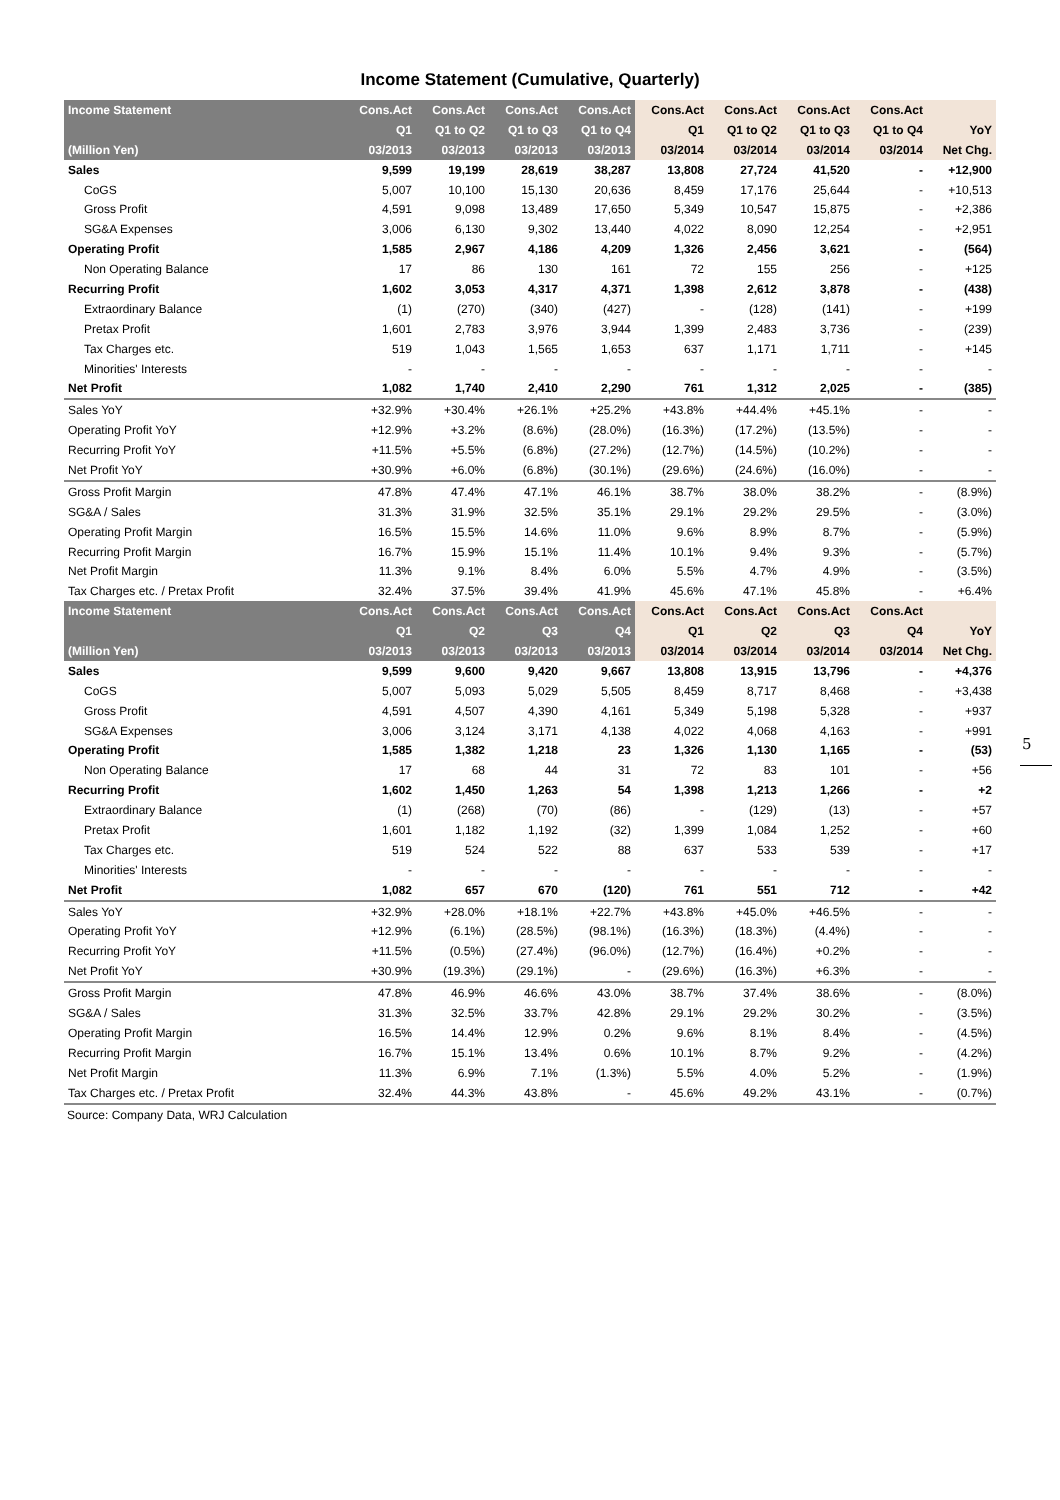Income Statement (Cumulative, Quarterly)
| Income Statement | Cons.Act | Cons.Act | Cons.Act | Cons.Act | Cons.Act | Cons.Act | Cons.Act | Cons.Act | |
| --- | --- | --- | --- | --- | --- | --- | --- | --- | --- |
| | Q1 | Q1 to Q2 | Q1 to Q3 | Q1 to Q4 | Q1 | Q1 to Q2 | Q1 to Q3 | Q1 to Q4 | YoY |
| (Million Yen) | 03/2013 | 03/2013 | 03/2013 | 03/2013 | 03/2014 | 03/2014 | 03/2014 | 03/2014 | Net Chg. |
| Sales | 9,599 | 19,199 | 28,619 | 38,287 | 13,808 | 27,724 | 41,520 | - | +12,900 |
| CoGS | 5,007 | 10,100 | 15,130 | 20,636 | 8,459 | 17,176 | 25,644 | - | +10,513 |
| Gross Profit | 4,591 | 9,098 | 13,489 | 17,650 | 5,349 | 10,547 | 15,875 | - | +2,386 |
| SG&A Expenses | 3,006 | 6,130 | 9,302 | 13,440 | 4,022 | 8,090 | 12,254 | - | +2,951 |
| Operating Profit | 1,585 | 2,967 | 4,186 | 4,209 | 1,326 | 2,456 | 3,621 | - | (564) |
| Non Operating Balance | 17 | 86 | 130 | 161 | 72 | 155 | 256 | - | +125 |
| Recurring Profit | 1,602 | 3,053 | 4,317 | 4,371 | 1,398 | 2,612 | 3,878 | - | (438) |
| Extraordinary Balance | (1) | (270) | (340) | (427) | - | (128) | (141) | - | +199 |
| Pretax Profit | 1,601 | 2,783 | 3,976 | 3,944 | 1,399 | 2,483 | 3,736 | - | (239) |
| Tax Charges etc. | 519 | 1,043 | 1,565 | 1,653 | 637 | 1,171 | 1,711 | - | +145 |
| Minorities' Interests | - | - | - | - | - | - | - | - | - |
| Net Profit | 1,082 | 1,740 | 2,410 | 2,290 | 761 | 1,312 | 2,025 | - | (385) |
| Sales YoY | +32.9% | +30.4% | +26.1% | +25.2% | +43.8% | +44.4% | +45.1% | - | - |
| Operating Profit YoY | +12.9% | +3.2% | (8.6%) | (28.0%) | (16.3%) | (17.2%) | (13.5%) | - | - |
| Recurring Profit YoY | +11.5% | +5.5% | (6.8%) | (27.2%) | (12.7%) | (14.5%) | (10.2%) | - | - |
| Net Profit YoY | +30.9% | +6.0% | (6.8%) | (30.1%) | (29.6%) | (24.6%) | (16.0%) | - | - |
| Gross Profit Margin | 47.8% | 47.4% | 47.1% | 46.1% | 38.7% | 38.0% | 38.2% | - | (8.9%) |
| SG&A / Sales | 31.3% | 31.9% | 32.5% | 35.1% | 29.1% | 29.2% | 29.5% | - | (3.0%) |
| Operating Profit Margin | 16.5% | 15.5% | 14.6% | 11.0% | 9.6% | 8.9% | 8.7% | - | (5.9%) |
| Recurring Profit Margin | 16.7% | 15.9% | 15.1% | 11.4% | 10.1% | 9.4% | 9.3% | - | (5.7%) |
| Net Profit Margin | 11.3% | 9.1% | 8.4% | 6.0% | 5.5% | 4.7% | 4.9% | - | (3.5%) |
| Tax Charges etc. / Pretax Profit | 32.4% | 37.5% | 39.4% | 41.9% | 45.6% | 47.1% | 45.8% | - | +6.4% |
| Income Statement | Cons.Act | Cons.Act | Cons.Act | Cons.Act | Cons.Act | Cons.Act | Cons.Act | Cons.Act | |
| | Q1 | Q2 | Q3 | Q4 | Q1 | Q2 | Q3 | Q4 | YoY |
| (Million Yen) | 03/2013 | 03/2013 | 03/2013 | 03/2013 | 03/2014 | 03/2014 | 03/2014 | 03/2014 | Net Chg. |
| Sales | 9,599 | 9,600 | 9,420 | 9,667 | 13,808 | 13,915 | 13,796 | - | +4,376 |
| CoGS | 5,007 | 5,093 | 5,029 | 5,505 | 8,459 | 8,717 | 8,468 | - | +3,438 |
| Gross Profit | 4,591 | 4,507 | 4,390 | 4,161 | 5,349 | 5,198 | 5,328 | - | +937 |
| SG&A Expenses | 3,006 | 3,124 | 3,171 | 4,138 | 4,022 | 4,068 | 4,163 | - | +991 |
| Operating Profit | 1,585 | 1,382 | 1,218 | 23 | 1,326 | 1,130 | 1,165 | - | (53) |
| Non Operating Balance | 17 | 68 | 44 | 31 | 72 | 83 | 101 | - | +56 |
| Recurring Profit | 1,602 | 1,450 | 1,263 | 54 | 1,398 | 1,213 | 1,266 | - | +2 |
| Extraordinary Balance | (1) | (268) | (70) | (86) | - | (129) | (13) | - | +57 |
| Pretax Profit | 1,601 | 1,182 | 1,192 | (32) | 1,399 | 1,084 | 1,252 | - | +60 |
| Tax Charges etc. | 519 | 524 | 522 | 88 | 637 | 533 | 539 | - | +17 |
| Minorities' Interests | - | - | - | - | - | - | - | - | - |
| Net Profit | 1,082 | 657 | 670 | (120) | 761 | 551 | 712 | - | +42 |
| Sales YoY | +32.9% | +28.0% | +18.1% | +22.7% | +43.8% | +45.0% | +46.5% | - | - |
| Operating Profit YoY | +12.9% | (6.1%) | (28.5%) | (98.1%) | (16.3%) | (18.3%) | (4.4%) | - | - |
| Recurring Profit YoY | +11.5% | (0.5%) | (27.4%) | (96.0%) | (12.7%) | (16.4%) | +0.2% | - | - |
| Net Profit YoY | +30.9% | (19.3%) | (29.1%) | - | (29.6%) | (16.3%) | +6.3% | - | - |
| Gross Profit Margin | 47.8% | 46.9% | 46.6% | 43.0% | 38.7% | 37.4% | 38.6% | - | (8.0%) |
| SG&A / Sales | 31.3% | 32.5% | 33.7% | 42.8% | 29.1% | 29.2% | 30.2% | - | (3.5%) |
| Operating Profit Margin | 16.5% | 14.4% | 12.9% | 0.2% | 9.6% | 8.1% | 8.4% | - | (4.5%) |
| Recurring Profit Margin | 16.7% | 15.1% | 13.4% | 0.6% | 10.1% | 8.7% | 9.2% | - | (4.2%) |
| Net Profit Margin | 11.3% | 6.9% | 7.1% | (1.3%) | 5.5% | 4.0% | 5.2% | - | (1.9%) |
| Tax Charges etc. / Pretax Profit | 32.4% | 44.3% | 43.8% | - | 45.6% | 49.2% | 43.1% | - | (0.7%) |
Source: Company Data, WRJ Calculation
5